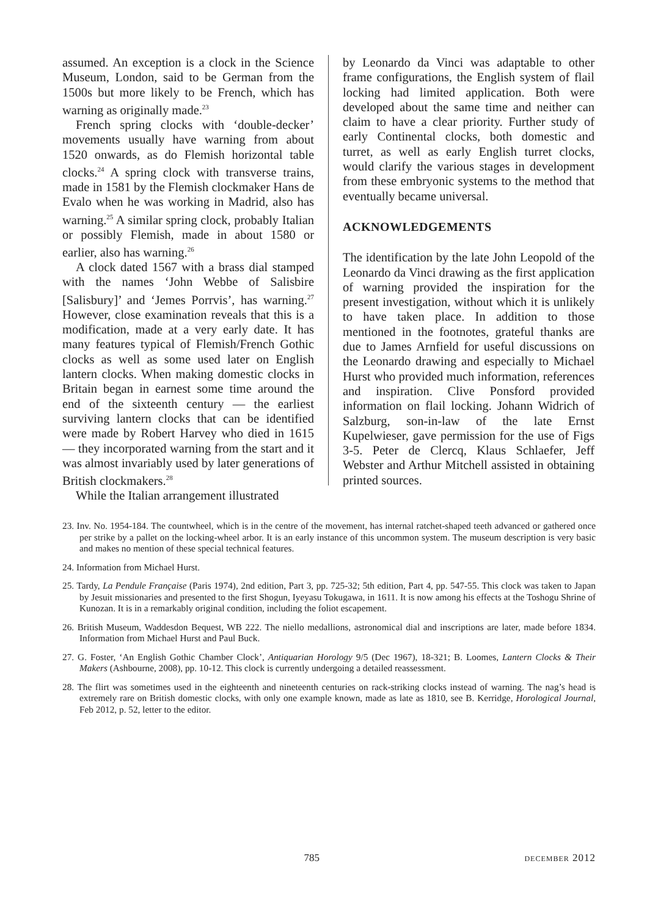assumed. An exception is a clock in the Science Museum, London, said to be German from the 1500s but more likely to be French, which has warning as originally made.<sup>23</sup>
French spring clocks with ‘double-decker’ movements usually have warning from about 1520 onwards, as do Flemish horizontal table clocks.<sup>24</sup> A spring clock with transverse trains, made in 1581 by the Flemish clockmaker Hans de Evalo when he was working in Madrid, also has warning.<sup>25</sup> A similar spring clock, probably Italian or possibly Flemish, made in about 1580 or earlier, also has warning.<sup>26</sup>
A clock dated 1567 with a brass dial stamped with the names ‘John Webbe of Salisbire [Salisbury]’ and ‘Jemes Porrvis’, has warning.<sup>27</sup> However, close examination reveals that this is a modification, made at a very early date. It has many features typical of Flemish/French Gothic clocks as well as some used later on English lantern clocks. When making domestic clocks in Britain began in earnest some time around the end of the sixteenth century — the earliest surviving lantern clocks that can be identified were made by Robert Harvey who died in 1615 — they incorporated warning from the start and it was almost invariably used by later generations of British clockmakers.<sup>28</sup>
While the Italian arrangement illustrated
by Leonardo da Vinci was adaptable to other frame configurations, the English system of flail locking had limited application. Both were developed about the same time and neither can claim to have a clear priority. Further study of early Continental clocks, both domestic and turret, as well as early English turret clocks, would clarify the various stages in development from these embryonic systems to the method that eventually became universal.
ACKNOWLEDGEMENTS
The identification by the late John Leopold of the Leonardo da Vinci drawing as the first application of warning provided the inspiration for the present investigation, without which it is unlikely to have taken place. In addition to those mentioned in the footnotes, grateful thanks are due to James Arnfield for useful discussions on the Leonardo drawing and especially to Michael Hurst who provided much information, references and inspiration. Clive Ponsford provided information on flail locking. Johann Widrich of Salzburg, son-in-law of the late Ernst Kupelwieser, gave permission for the use of Figs 3-5. Peter de Clercq, Klaus Schlaefer, Jeff Webster and Arthur Mitchell assisted in obtaining printed sources.
23. Inv. No. 1954-184. The countwheel, which is in the centre of the movement, has internal ratchet-shaped teeth advanced or gathered once per strike by a pallet on the locking-wheel arbor. It is an early instance of this uncommon system. The museum description is very basic and makes no mention of these special technical features.
24. Information from Michael Hurst.
25. Tardy, La Pendule Française (Paris 1974), 2nd edition, Part 3, pp. 725-32; 5th edition, Part 4, pp. 547-55. This clock was taken to Japan by Jesuit missionaries and presented to the first Shogun, Iyeyasu Tokugawa, in 1611. It is now among his effects at the Toshogu Shrine of Kunozan. It is in a remarkably original condition, including the foliot escapement.
26. British Museum, Waddesdon Bequest, WB 222. The niello medallions, astronomical dial and inscriptions are later, made before 1834. Information from Michael Hurst and Paul Buck.
27. G. Foster, ‘An English Gothic Chamber Clock’, Antiquarian Horology 9/5 (Dec 1967), 18-321; B. Loomes, Lantern Clocks & Their Makers (Ashbourne, 2008), pp. 10-12. This clock is currently undergoing a detailed reassessment.
28. The flirt was sometimes used in the eighteenth and nineteenth centuries on rack-striking clocks instead of warning. The nag’s head is extremely rare on British domestic clocks, with only one example known, made as late as 1810, see B. Kerridge, Horological Journal, Feb 2012, p. 52, letter to the editor.
785 december 2012